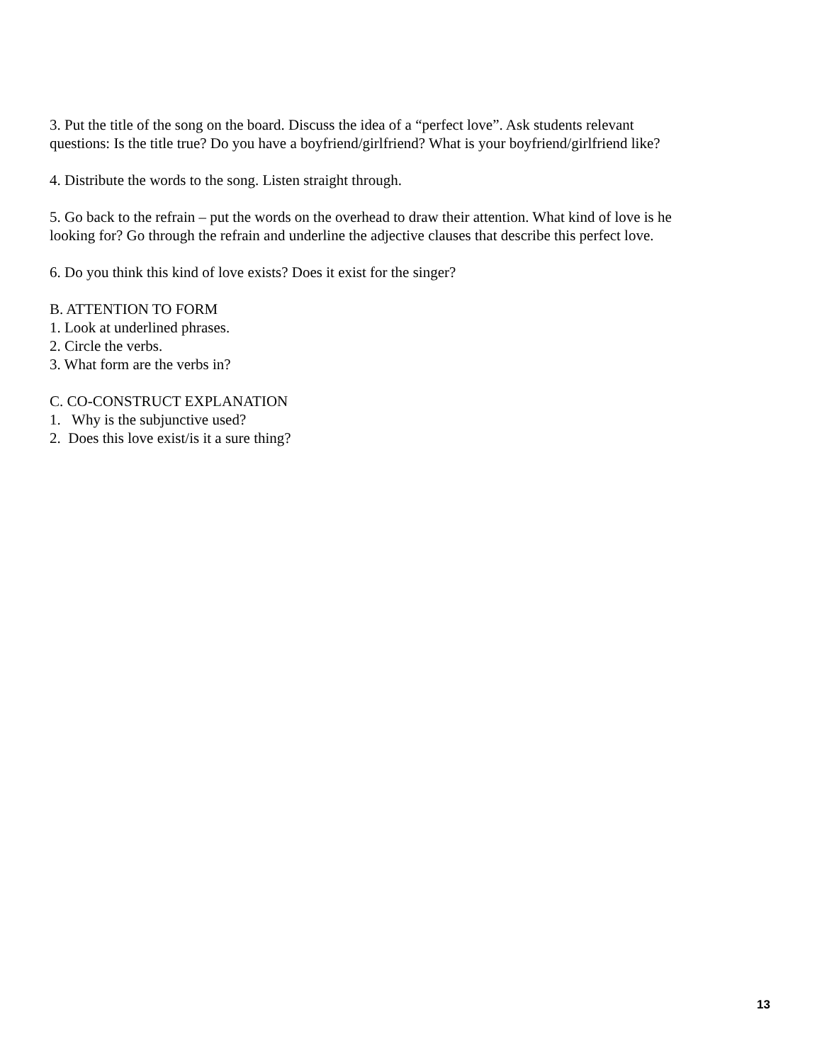3. Put the title of the song on the board. Discuss the idea of a “perfect love”. Ask students relevant questions: Is the title true? Do you have a boyfriend/girlfriend? What is your boyfriend/girlfriend like?
4. Distribute the words to the song. Listen straight through.
5. Go back to the refrain – put the words on the overhead to draw their attention. What kind of love is he looking for? Go through the refrain and underline the adjective clauses that describe this perfect love.
6. Do you think this kind of love exists? Does it exist for the singer?
B. ATTENTION TO FORM
1. Look at underlined phrases.
2. Circle the verbs.
3. What form are the verbs in?
C. CO-CONSTRUCT EXPLANATION
1. Why is the subjunctive used?
2. Does this love exist/is it a sure thing?
13